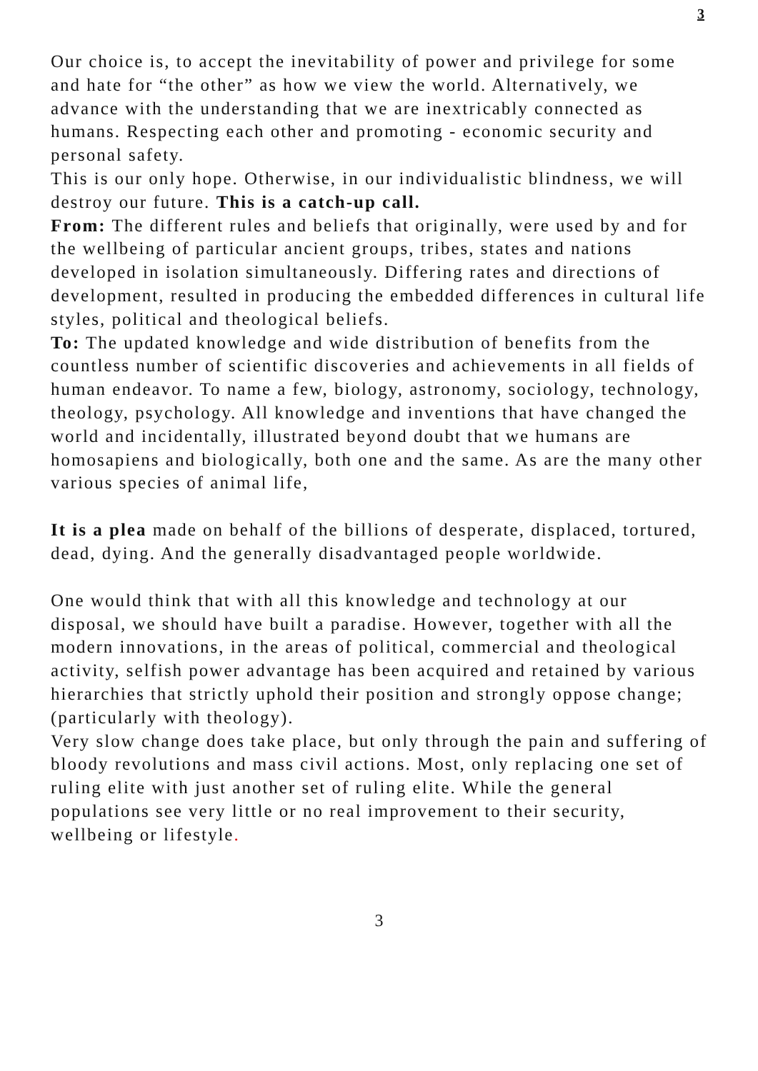3
Our choice is, to accept the inevitability of power and privilege for some and hate for “the other” as how we view the world. Alternatively, we advance with the understanding that we are inextricably connected as humans. Respecting each other and promoting - economic security and personal safety.
This is our only hope. Otherwise, in our individualistic blindness, we will destroy our future. This is a catch-up call.
From: The different rules and beliefs that originally, were used by and for the wellbeing of particular ancient groups, tribes, states and nations developed in isolation simultaneously. Differing rates and directions of development, resulted in producing the embedded differences in cultural life styles, political and theological beliefs.
To: The updated knowledge and wide distribution of benefits from the countless number of scientific discoveries and achievements in all fields of human endeavor. To name a few, biology, astronomy, sociology, technology, theology, psychology. All knowledge and inventions that have changed the world and incidentally, illustrated beyond doubt that we humans are homosapiens and biologically, both one and the same. As are the many other various species of animal life,
It is a plea made on behalf of the billions of desperate, displaced, tortured, dead, dying. And the generally disadvantaged people worldwide.
One would think that with all this knowledge and technology at our disposal, we should have built a paradise. However, together with all the modern innovations, in the areas of political, commercial and theological activity, selfish power advantage has been acquired and retained by various hierarchies that strictly uphold their position and strongly oppose change; (particularly with theology).
Very slow change does take place, but only through the pain and suffering of bloody revolutions and mass civil actions. Most, only replacing one set of ruling elite with just another set of ruling elite. While the general populations see very little or no real improvement to their security, wellbeing or lifestyle.
3